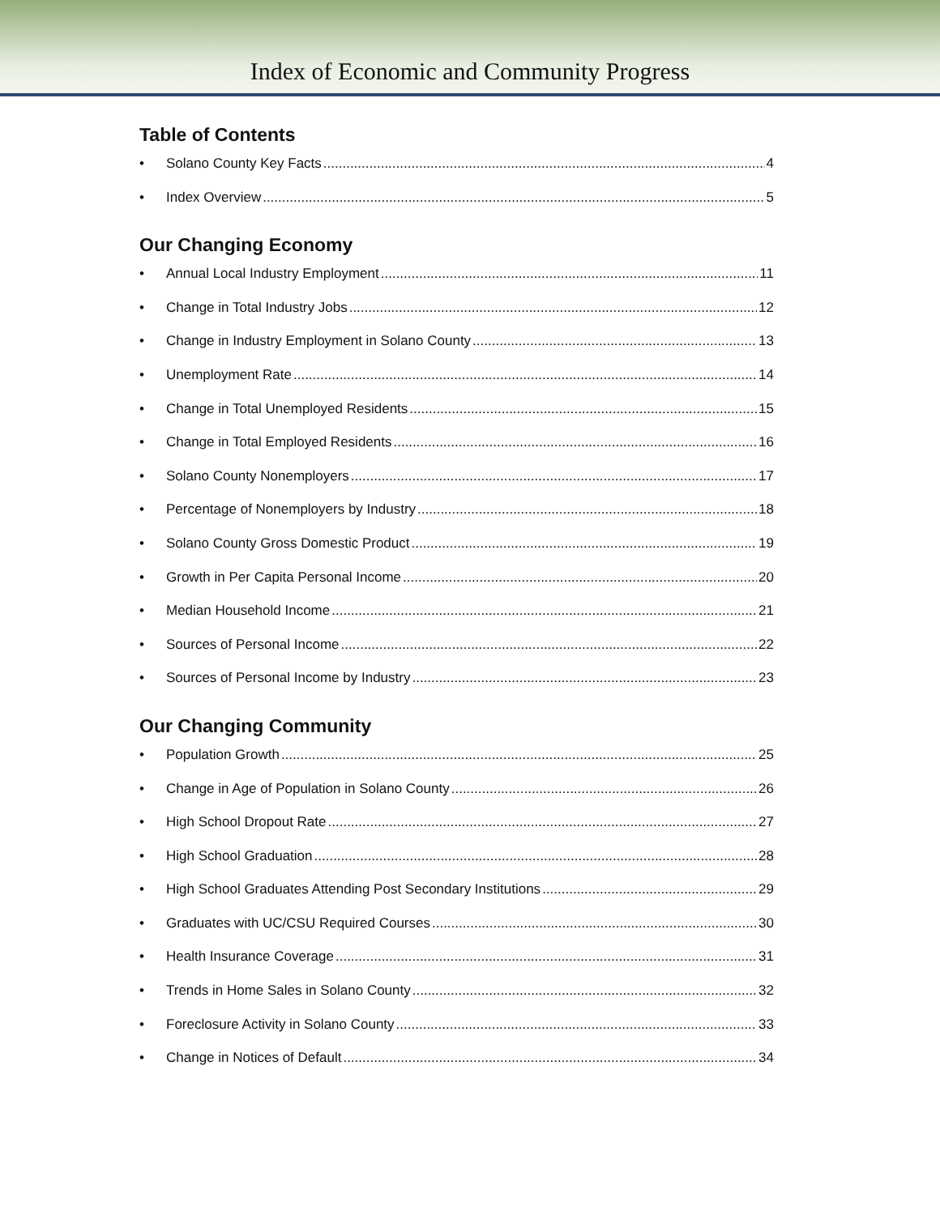Index of Economic and Community Progress
Table of Contents
• Solano County Key Facts 4
• Index Overview 5
Our Changing Economy
• Annual Local Industry Employment 11
• Change in Total Industry Jobs 12
• Change in Industry Employment in Solano County 13
• Unemployment Rate 14
• Change in Total Unemployed Residents 15
• Change in Total Employed Residents 16
• Solano County Nonemployers 17
• Percentage of Nonemployers by Industry 18
• Solano County Gross Domestic Product 19
• Growth in Per Capita Personal Income 20
• Median Household Income 21
• Sources of Personal Income 22
• Sources of Personal Income by Industry 23
Our Changing Community
• Population Growth 25
• Change in Age of Population in Solano County 26
• High School Dropout Rate 27
• High School Graduation 28
• High School Graduates Attending Post Secondary Institutions 29
• Graduates with UC/CSU Required Courses 30
• Health Insurance Coverage 31
• Trends in Home Sales in Solano County 32
• Foreclosure Activity in Solano County 33
• Change in Notices of Default 34